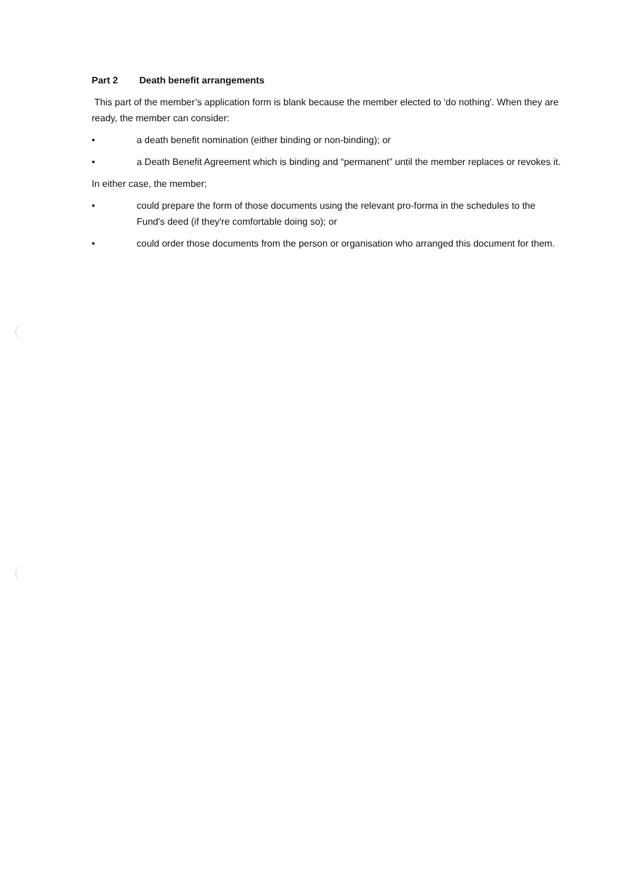Part 2 Death benefit arrangements
This part of the member’s application form is blank because the member elected to 'do nothing'. When they are ready, the member can consider:
• a death benefit nomination (either binding or non-binding); or
• a Death Benefit Agreement which is binding and “permanent” until the member replaces or revokes it.
In either case, the member;
• could prepare the form of those documents using the relevant pro-forma in the schedules to the Fund's deed (if they're comfortable doing so); or
• could order those documents from the person or organisation who arranged this document for them.